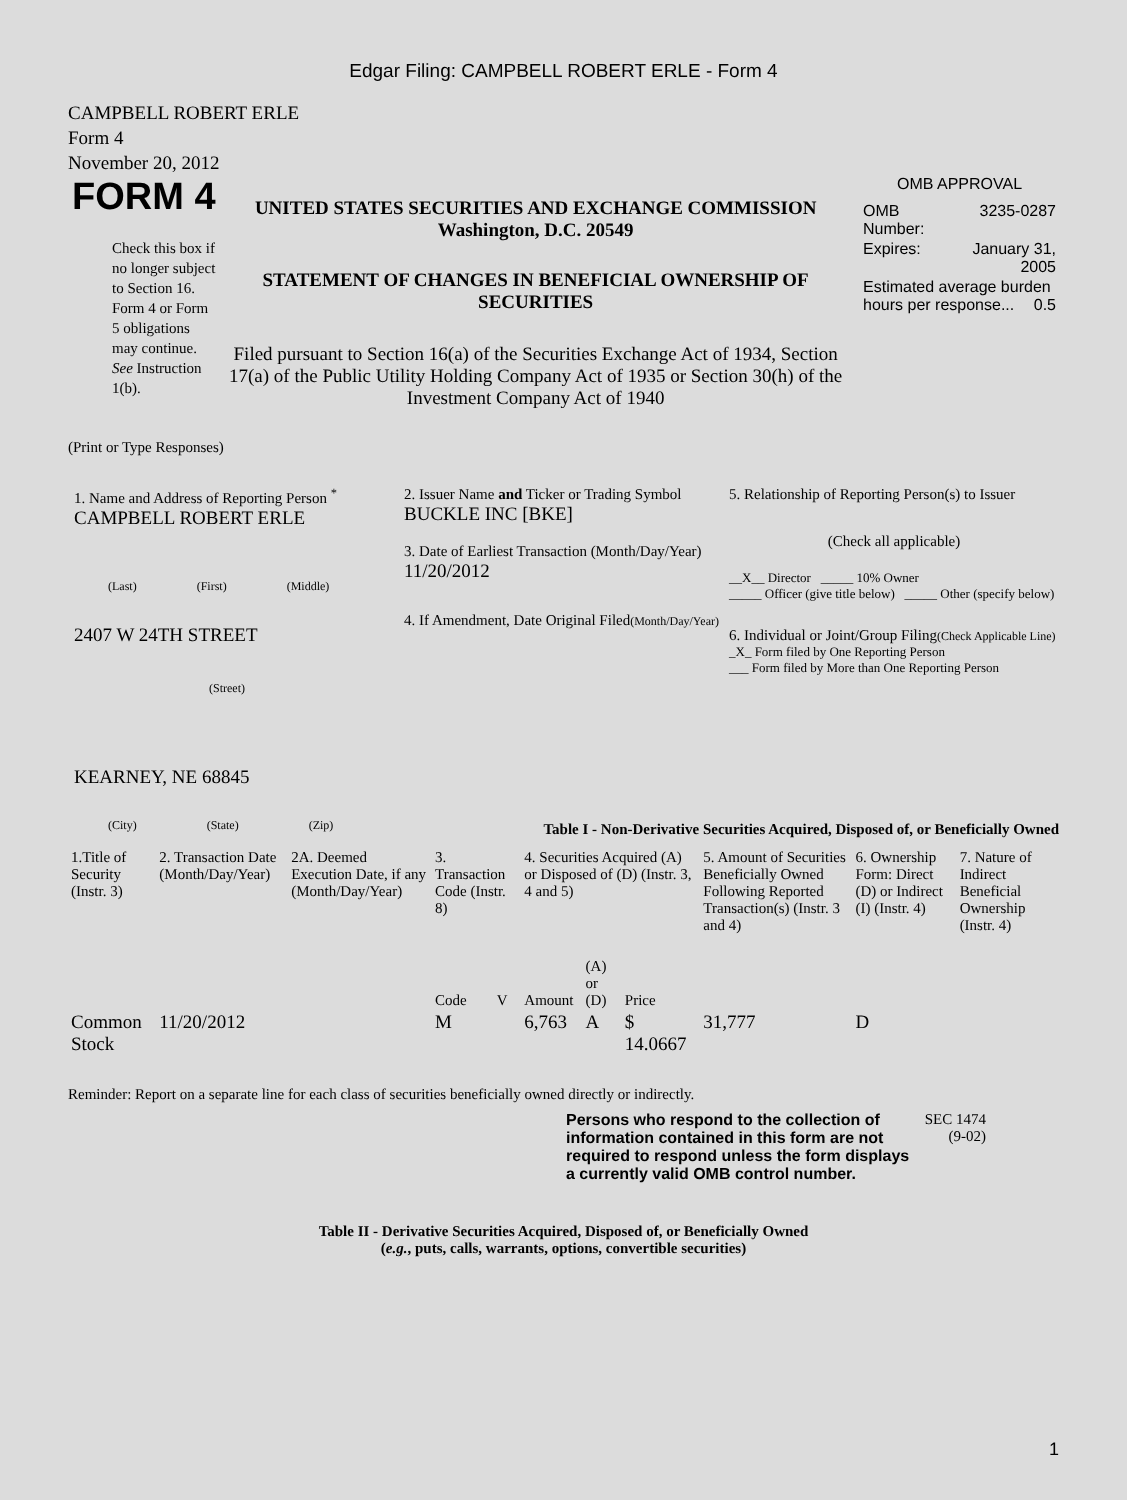Edgar Filing: CAMPBELL ROBERT ERLE - Form 4
CAMPBELL ROBERT ERLE
Form 4
November 20, 2012
FORM 4
Check this box if no longer subject to Section 16. Form 4 or Form 5 obligations may continue. See Instruction 1(b).
UNITED STATES SECURITIES AND EXCHANGE COMMISSION
Washington, D.C. 20549
STATEMENT OF CHANGES IN BENEFICIAL OWNERSHIP OF SECURITIES
Filed pursuant to Section 16(a) of the Securities Exchange Act of 1934, Section 17(a) of the Public Utility Holding Company Act of 1935 or Section 30(h) of the Investment Company Act of 1940
OMB APPROVAL
| OMB Number: | 3235-0287 |
| Expires: | January 31, 2005 |
| Estimated average burden hours per response... 0.5 | |
(Print or Type Responses)
1. Name and Address of Reporting Person <sup>*</sup>
CAMPBELL ROBERT ERLE
(Last) (First) (Middle)
2407 W 24TH STREET
(Street)
KEARNEY, NE 68845
(City) (State) (Zip)
2. Issuer Name and Ticker or Trading Symbol
BUCKLE INC [BKE]
3. Date of Earliest Transaction (Month/Day/Year)
11/20/2012
4. If Amendment, Date Original Filed(Month/Day/Year)
5. Relationship of Reporting Person(s) to Issuer
(Check all applicable)
__X__ Director _____ 10% Owner
_____ Officer (give title below) _____ Other (specify below)
6. Individual or Joint/Group Filing(Check Applicable Line)
_X_ Form filed by One Reporting Person
___ Form filed by More than One Reporting Person
Table I - Non-Derivative Securities Acquired, Disposed of, or Beneficially Owned
| 1.Title of Security (Instr. 3) | 2. Transaction Date (Month/Day/Year) | 2A. Deemed Execution Date, if any (Month/Day/Year) | 3. Transaction Code (Instr. 8) | | 4. Securities Acquired (A) or Disposed of (D) (Instr. 3, 4 and 5) | | | 5. Amount of Securities Beneficially Owned Following Reported Transaction(s) (Instr. 3 and 4) | 6. Ownership Form: Direct (D) or Indirect (I) (Instr. 4) | 7. Nature of Indirect Beneficial Ownership (Instr. 4) |
| --- | --- | --- | --- | --- | --- | --- | --- | --- | --- | --- |
| | | | Code | V | Amount | (A) or (D) | Price | | | |
| Common Stock | 11/20/2012 | | M | | 6,763 | A | $ 14.0667 | 31,777 | D | |
Reminder: Report on a separate line for each class of securities beneficially owned directly or indirectly.
Persons who respond to the collection of information contained in this form are not required to respond unless the form displays a currently valid OMB control number.
SEC 1474 (9-02)
Table II - Derivative Securities Acquired, Disposed of, or Beneficially Owned
(e.g., puts, calls, warrants, options, convertible securities)
1